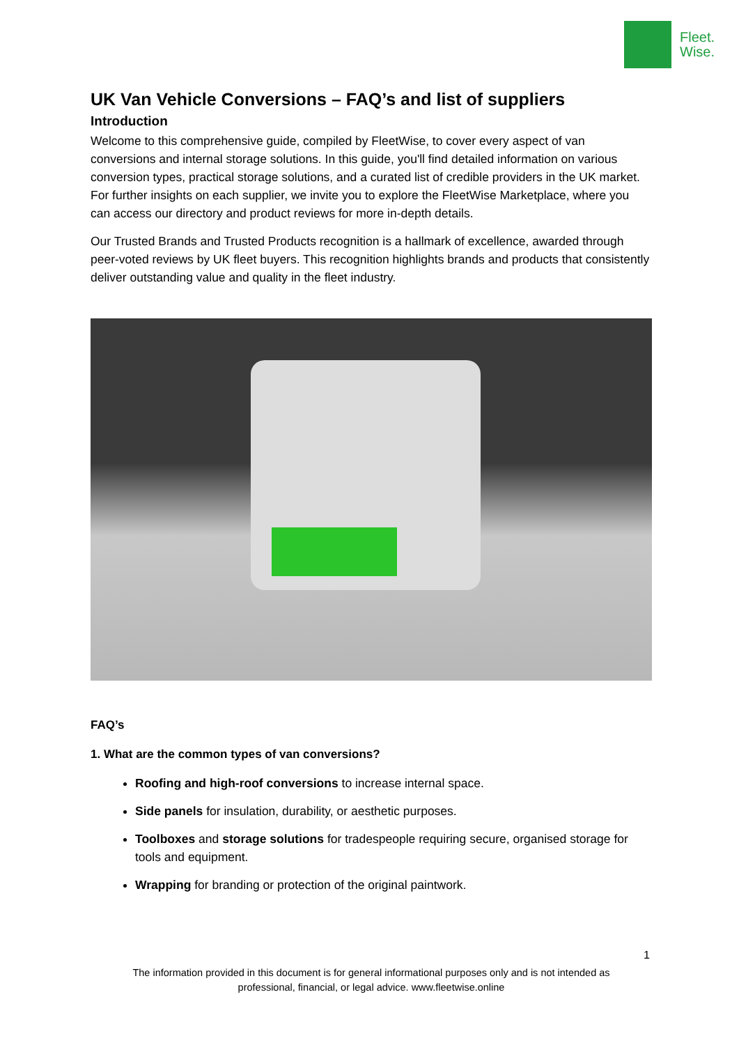Fleet.
Wise.
UK Van Vehicle Conversions – FAQ’s and list of suppliers
Introduction
Welcome to this comprehensive guide, compiled by FleetWise, to cover every aspect of van conversions and internal storage solutions. In this guide, you'll find detailed information on various conversion types, practical storage solutions, and a curated list of credible providers in the UK market. For further insights on each supplier, we invite you to explore the FleetWise Marketplace, where you can access our directory and product reviews for more in-depth details.
Our Trusted Brands and Trusted Products recognition is a hallmark of excellence, awarded through peer-voted reviews by UK fleet buyers. This recognition highlights brands and products that consistently deliver outstanding value and quality in the fleet industry.
FAQ’s
1. What are the common types of van conversions?
Roofing and high-roof conversions to increase internal space.
Side panels for insulation, durability, or aesthetic purposes.
Toolboxes and storage solutions for tradespeople requiring secure, organised storage for tools and equipment.
Wrapping for branding or protection of the original paintwork.
1
The information provided in this document is for general informational purposes only and is not intended as professional, financial, or legal advice. www.fleetwise.online